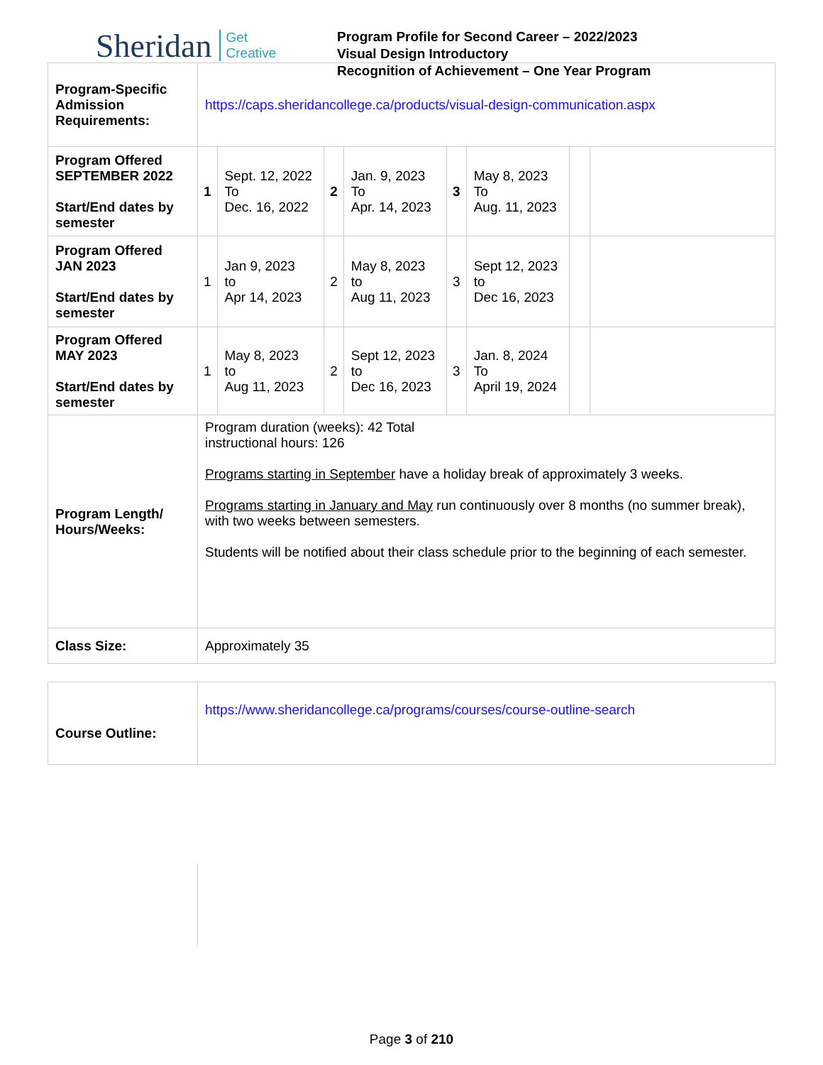Sheridan Get
Creative
Program Profile for Second Career – 2022/2023
Visual Design Introductory
Recognition of Achievement – One Year Program
| Program-Specific Admission Requirements: | https://caps.sheridancollege.ca/products/visual-design-communication.aspx | | | | | | | |
| Program Offered SEPTEMBER 2022 Start/End dates by semester | 1 | Sept. 12, 2022 To Dec. 16, 2022 | 2 | Jan. 9, 2023 To Apr. 14, 2023 | 3 | May 8, 2023 To Aug. 11, 2023 | | |
| Program Offered JAN 2023 Start/End dates by semester | 1 | Jan 9, 2023 to Apr 14, 2023 | 2 | May 8, 2023 to Aug 11, 2023 | 3 | Sept 12, 2023 to Dec 16, 2023 | | |
| Program Offered MAY 2023 Start/End dates by semester | 1 | May 8, 2023 to Aug 11, 2023 | 2 | Sept 12, 2023 to Dec 16, 2023 | 3 | Jan. 8, 2024 To April 19, 2024 | | |
| Program Length/ Hours/Weeks: | Program duration (weeks): 42 Total instructional hours: 126 Programs starting in September have a holiday break of approximately 3 weeks. Programs starting in January and May run continuously over 8 months (no summer break), with two weeks between semesters. Students will be notified about their class schedule prior to the beginning of each semester. | | | | | | | |
| Class Size: | Approximately 35 | | | | | | | |
| Course Outline: | https://www.sheridancollege.ca/programs/courses/course-outline-search |
Page 3 of 210